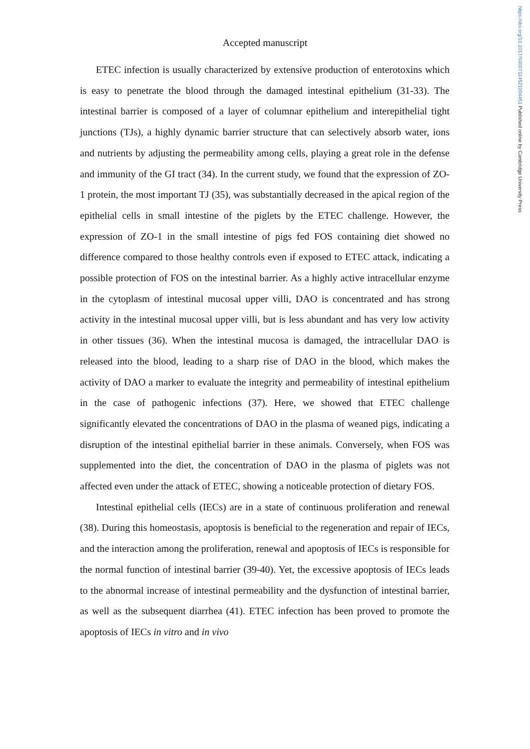https://doi.org/10.1017/S0007114521004451 Published online by Cambridge University Press
Accepted manuscript
ETEC infection is usually characterized by extensive production of enterotoxins which is easy to penetrate the blood through the damaged intestinal epithelium (31-33). The intestinal barrier is composed of a layer of columnar epithelium and interepithelial tight junctions (TJs), a highly dynamic barrier structure that can selectively absorb water, ions and nutrients by adjusting the permeability among cells, playing a great role in the defense and immunity of the GI tract (34). In the current study, we found that the expression of ZO-1 protein, the most important TJ (35), was substantially decreased in the apical region of the epithelial cells in small intestine of the piglets by the ETEC challenge. However, the expression of ZO-1 in the small intestine of pigs fed FOS containing diet showed no difference compared to those healthy controls even if exposed to ETEC attack, indicating a possible protection of FOS on the intestinal barrier. As a highly active intracellular enzyme in the cytoplasm of intestinal mucosal upper villi, DAO is concentrated and has strong activity in the intestinal mucosal upper villi, but is less abundant and has very low activity in other tissues (36). When the intestinal mucosa is damaged, the intracellular DAO is released into the blood, leading to a sharp rise of DAO in the blood, which makes the activity of DAO a marker to evaluate the integrity and permeability of intestinal epithelium in the case of pathogenic infections (37). Here, we showed that ETEC challenge significantly elevated the concentrations of DAO in the plasma of weaned pigs, indicating a disruption of the intestinal epithelial barrier in these animals. Conversely, when FOS was supplemented into the diet, the concentration of DAO in the plasma of piglets was not affected even under the attack of ETEC, showing a noticeable protection of dietary FOS.
Intestinal epithelial cells (IECs) are in a state of continuous proliferation and renewal (38). During this homeostasis, apoptosis is beneficial to the regeneration and repair of IECs, and the interaction among the proliferation, renewal and apoptosis of IECs is responsible for the normal function of intestinal barrier (39-40). Yet, the excessive apoptosis of IECs leads to the abnormal increase of intestinal permeability and the dysfunction of intestinal barrier, as well as the subsequent diarrhea (41). ETEC infection has been proved to promote the apoptosis of IECs in vitro and in vivo